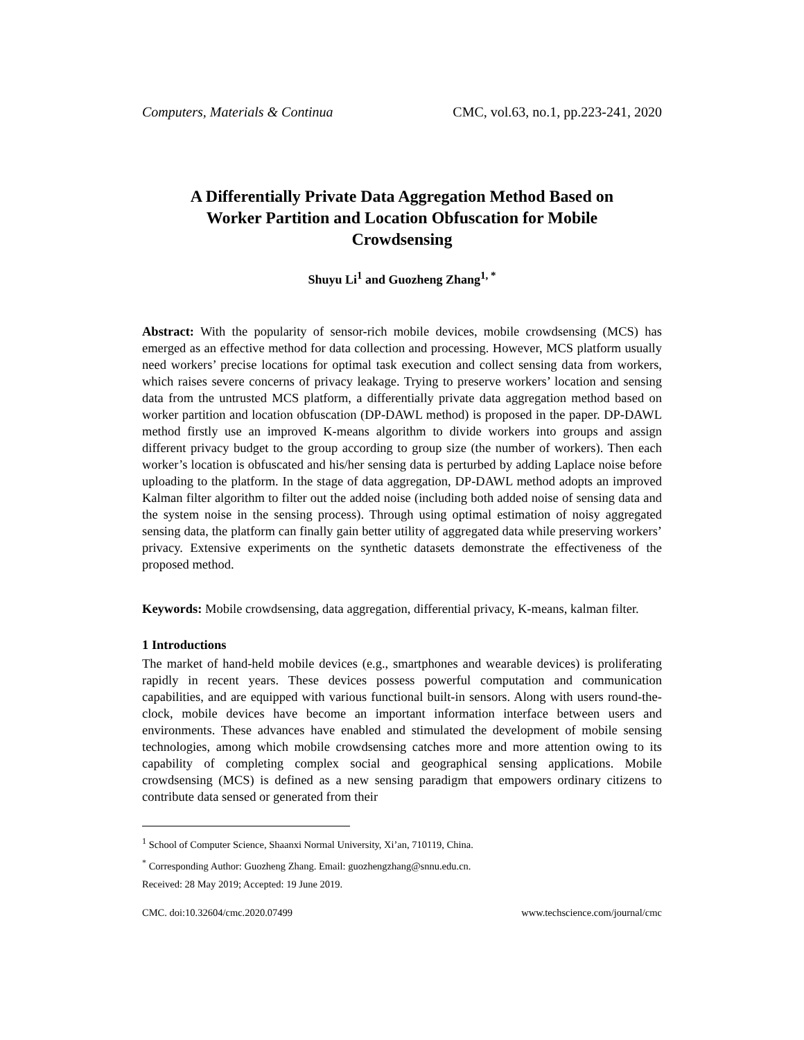Computers, Materials & Continua CMC, vol.63, no.1, pp.223-241, 2020
A Differentially Private Data Aggregation Method Based on Worker Partition and Location Obfuscation for Mobile Crowdsensing
Shuyu Li<sup>1</sup> and Guozheng Zhang<sup>1, *</sup>
Abstract: With the popularity of sensor-rich mobile devices, mobile crowdsensing (MCS) has emerged as an effective method for data collection and processing. However, MCS platform usually need workers’ precise locations for optimal task execution and collect sensing data from workers, which raises severe concerns of privacy leakage. Trying to preserve workers’ location and sensing data from the untrusted MCS platform, a differentially private data aggregation method based on worker partition and location obfuscation (DP-DAWL method) is proposed in the paper. DP-DAWL method firstly use an improved K-means algorithm to divide workers into groups and assign different privacy budget to the group according to group size (the number of workers). Then each worker’s location is obfuscated and his/her sensing data is perturbed by adding Laplace noise before uploading to the platform. In the stage of data aggregation, DP-DAWL method adopts an improved Kalman filter algorithm to filter out the added noise (including both added noise of sensing data and the system noise in the sensing process). Through using optimal estimation of noisy aggregated sensing data, the platform can finally gain better utility of aggregated data while preserving workers’ privacy. Extensive experiments on the synthetic datasets demonstrate the effectiveness of the proposed method.
Keywords: Mobile crowdsensing, data aggregation, differential privacy, K-means, kalman filter.
1 Introductions
The market of hand-held mobile devices (e.g., smartphones and wearable devices) is proliferating rapidly in recent years. These devices possess powerful computation and communication capabilities, and are equipped with various functional built-in sensors. Along with users round-the-clock, mobile devices have become an important information interface between users and environments. These advances have enabled and stimulated the development of mobile sensing technologies, among which mobile crowdsensing catches more and more attention owing to its capability of completing complex social and geographical sensing applications. Mobile crowdsensing (MCS) is defined as a new sensing paradigm that empowers ordinary citizens to contribute data sensed or generated from their
<sup>1</sup> School of Computer Science, Shaanxi Normal University, Xi’an, 710119, China.
<sup>*</sup> Corresponding Author: Guozheng Zhang. Email: guozhengzhang@snnu.edu.cn.
Received: 28 May 2019; Accepted: 19 June 2019.
CMC. doi:10.32604/cmc.2020.07499 www.techscience.com/journal/cmc